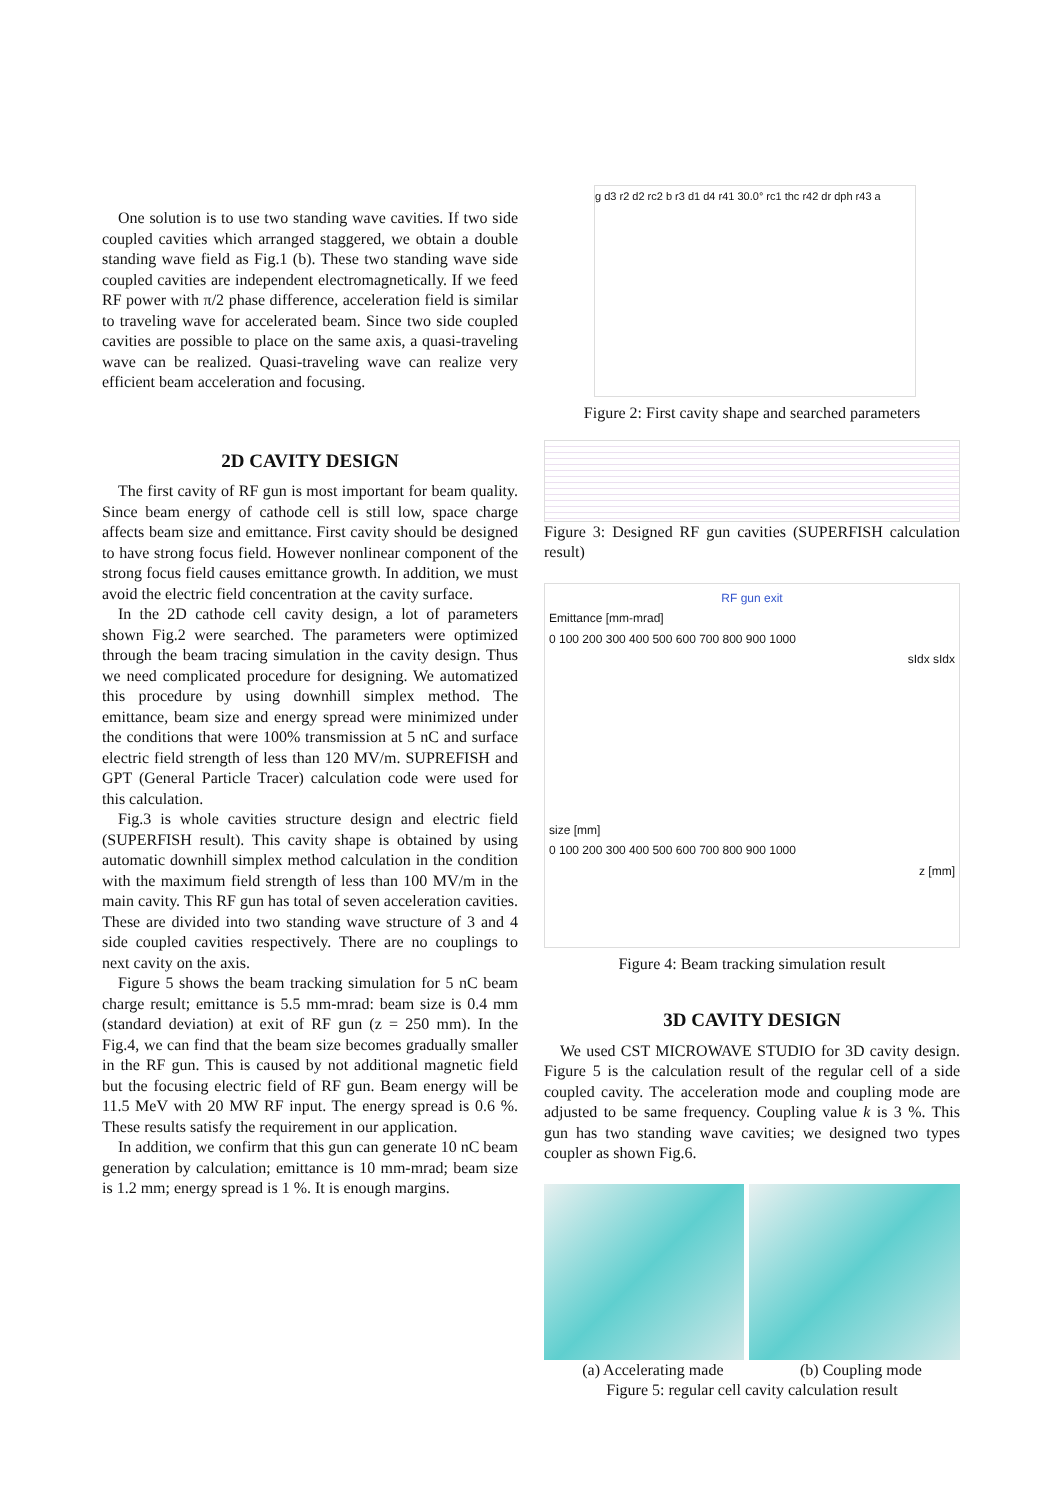One solution is to use two standing wave cavities. If two side coupled cavities which arranged staggered, we obtain a double standing wave field as Fig.1 (b). These two standing wave side coupled cavities are independent electromagnetically. If we feed RF power with π/2 phase difference, acceleration field is similar to traveling wave for accelerated beam. Since two side coupled cavities are possible to place on the same axis, a quasi-traveling wave can be realized. Quasi-traveling wave can realize very efficient beam acceleration and focusing.
2D CAVITY DESIGN
The first cavity of RF gun is most important for beam quality. Since beam energy of cathode cell is still low, space charge affects beam size and emittance. First cavity should be designed to have strong focus field. However nonlinear component of the strong focus field causes emittance growth. In addition, we must avoid the electric field concentration at the cavity surface.
In the 2D cathode cell cavity design, a lot of parameters shown Fig.2 were searched. The parameters were optimized through the beam tracing simulation in the cavity design. Thus we need complicated procedure for designing. We automatized this procedure by using downhill simplex method. The emittance, beam size and energy spread were minimized under the conditions that were 100% transmission at 5 nC and surface electric field strength of less than 120 MV/m. SUPREFISH and GPT (General Particle Tracer) calculation code were used for this calculation.
Fig.3 is whole cavities structure design and electric field (SUPERFISH result). This cavity shape is obtained by using automatic downhill simplex method calculation in the condition with the maximum field strength of less than 100 MV/m in the main cavity. This RF gun has total of seven acceleration cavities. These are divided into two standing wave structure of 3 and 4 side coupled cavities respectively. There are no couplings to next cavity on the axis.
Figure 5 shows the beam tracking simulation for 5 nC beam charge result; emittance is 5.5 mm-mrad: beam size is 0.4 mm (standard deviation) at exit of RF gun (z = 250 mm). In the Fig.4, we can find that the beam size becomes gradually smaller in the RF gun. This is caused by not additional magnetic field but the focusing electric field of RF gun. Beam energy will be 11.5 MeV with 20 MW RF input. The energy spread is 0.6 %. These results satisfy the requirement in our application.
In addition, we confirm that this gun can generate 10 nC beam generation by calculation; emittance is 10 mm-mrad; beam size is 1.2 mm; energy spread is 1 %. It is enough margins.
g d3 r2 d2 rc2 b r3 d1 d4 r41 30.0° rc1 thc r42 dr dph r43 a
Figure 2: First cavity shape and searched parameters
Figure 3: Designed RF gun cavities (SUPERFISH calculation result)
RF gun exit
Emittance [mm-mrad]
0 100 200 300 400 500 600 700 800 900 1000
sIdx sIdx
size [mm]
0 100 200 300 400 500 600 700 800 900 1000
z [mm]
Figure 4: Beam tracking simulation result
3D CAVITY DESIGN
We used CST MICROWAVE STUDIO for 3D cavity design. Figure 5 is the calculation result of the regular cell of a side coupled cavity. The acceleration mode and coupling mode are adjusted to be same frequency. Coupling value k is 3 %. This gun has two standing wave cavities; we designed two types coupler as shown Fig.6.
(a) Accelerating made (b) Coupling mode
Figure 5: regular cell cavity calculation result